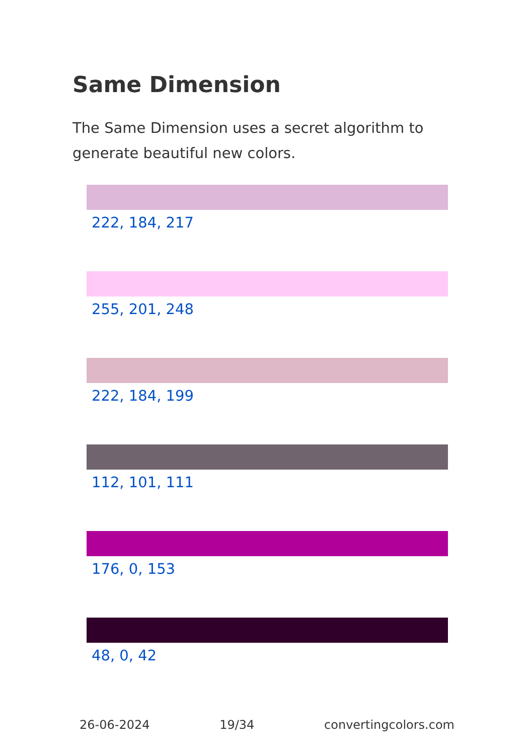Same Dimension
The Same Dimension uses a secret algorithm to generate beautiful new colors.
222, 184, 217
255, 201, 248
222, 184, 199
112, 101, 111
176, 0, 153
48, 0, 42
26-06-2024 19/34 convertingcolors.com